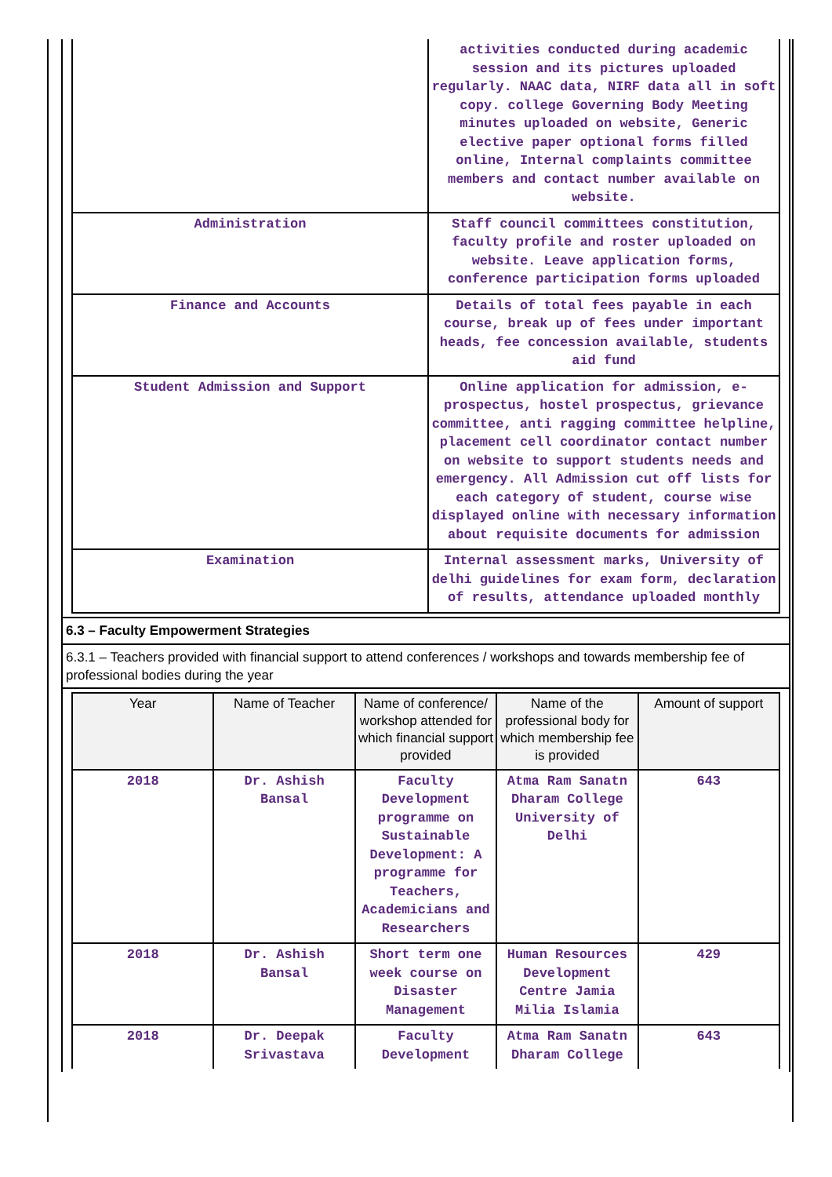| | activities conducted during academic session and its pictures uploaded regularly. NAAC data, NIRF data all in soft copy. college Governing Body Meeting minutes uploaded on website, Generic elective paper optional forms filled online, Internal complaints committee members and contact number available on website. |
| Administration | Staff council committees constitution, faculty profile and roster uploaded on website. Leave application forms, conference participation forms uploaded |
| Finance and Accounts | Details of total fees payable in each course, break up of fees under important heads, fee concession available, students aid fund |
| Student Admission and Support | Online application for admission, e-prospectus, hostel prospectus, grievance committee, anti ragging committee helpline, placement cell coordinator contact number on website to support students needs and emergency. All Admission cut off lists for each category of student, course wise displayed online with necessary information about requisite documents for admission |
| Examination | Internal assessment marks, University of delhi guidelines for exam form, declaration of results, attendance uploaded monthly |
6.3 – Faculty Empowerment Strategies
6.3.1 – Teachers provided with financial support to attend conferences / workshops and towards membership fee of professional bodies during the year
| Year | Name of Teacher | Name of conference/ workshop attended for which financial support provided | Name of the professional body for which membership fee is provided | Amount of support |
| --- | --- | --- | --- | --- |
| 2018 | Dr. Ashish Bansal | Faculty Development programme on Sustainable Development: A programme for Teachers, Academicians and Researchers | Atma Ram Sanatn Dharam College University of Delhi | 643 |
| 2018 | Dr. Ashish Bansal | Short term one week course on Disaster Management | Human Resources Development Centre Jamia Milia Islamia | 429 |
| 2018 | Dr. Deepak Srivastava | Faculty Development | Atma Ram Sanatn Dharam College | 643 |